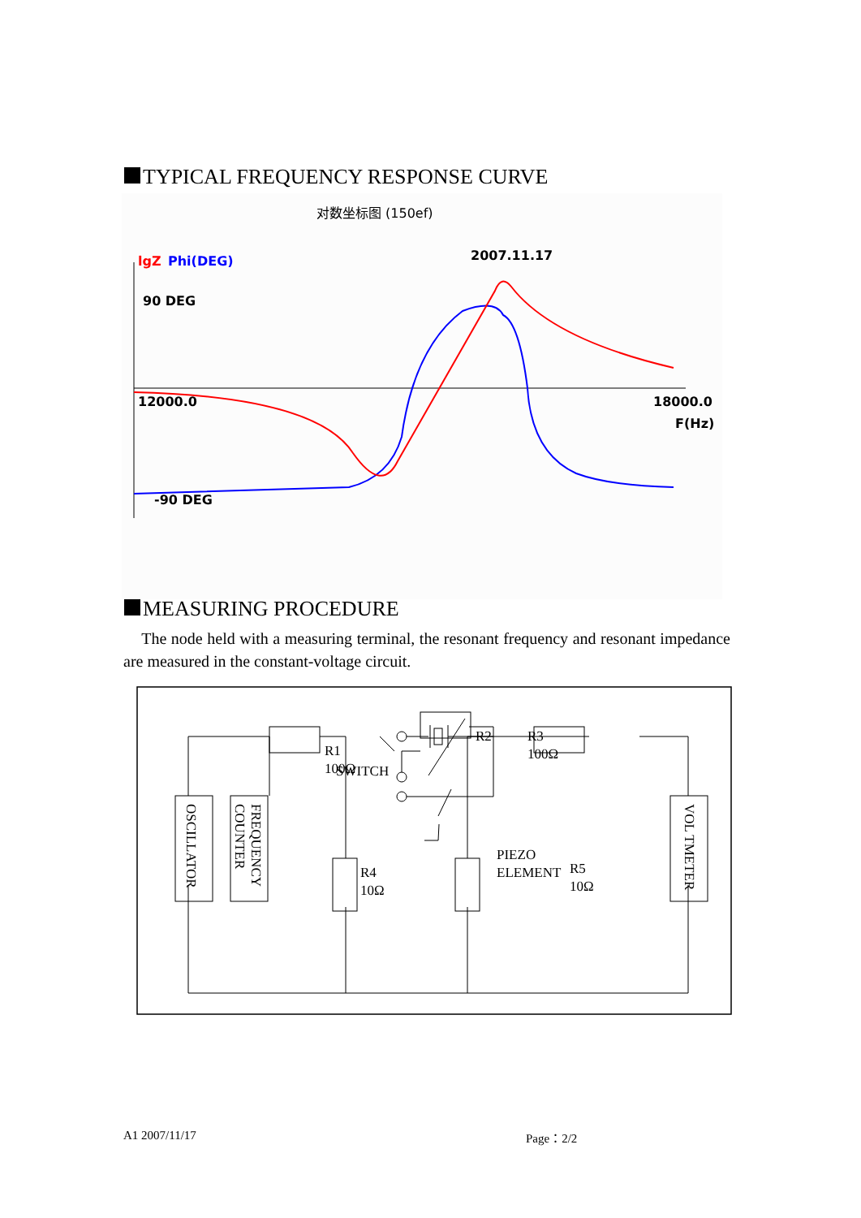TYPICAL FREQUENCY RESPONSE CURVE
对数坐标图 (150ef)
2007.11.17
lgZ
Phi(DEG)
90 DEG
12000.0
18000.0
F(Hz)
-90 DEG
MEASURING PROCEDURE
The node held with a measuring terminal, the resonant frequency and resonant impedance are measured in the constant-voltage circuit.
R1
100Ω
R3
100Ω
R2
SWITCH
PIEZO
ELEMENT
R4
10Ω
R5
10Ω
OSCILLATOR
FREQUENCY
COUNTER
VOL TMETER
A1 2007/11/17 Page：2/2